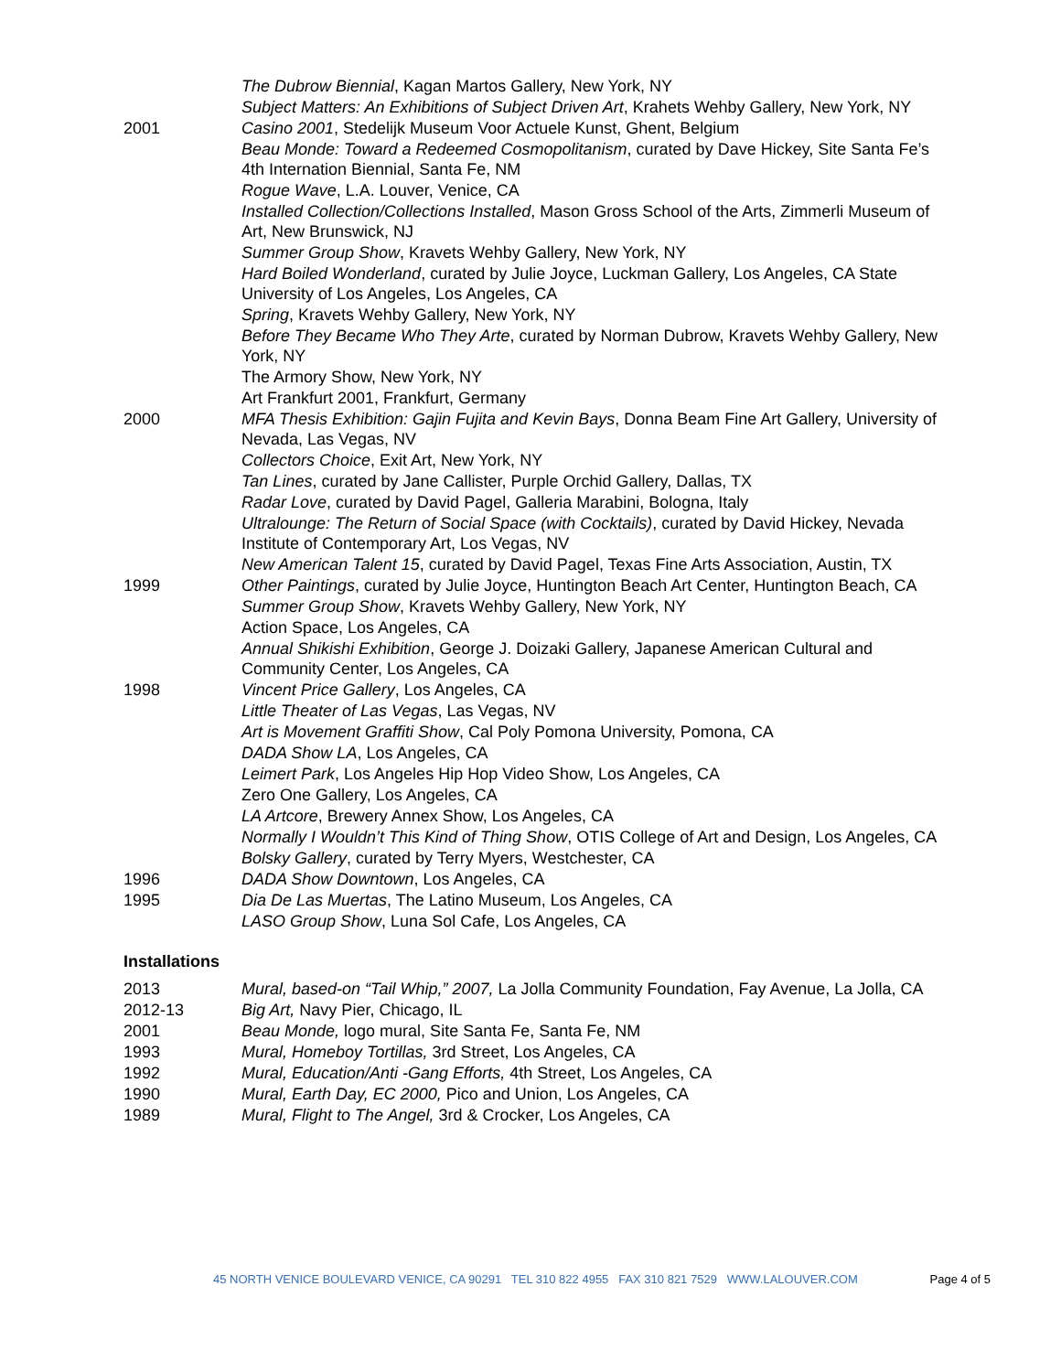The Dubrow Biennial, Kagan Martos Gallery, New York, NY
Subject Matters: An Exhibitions of Subject Driven Art, Krahets Wehby Gallery, New York, NY
2001 Casino 2001, Stedelijk Museum Voor Actuele Kunst, Ghent, Belgium
Beau Monde: Toward a Redeemed Cosmopolitanism, curated by Dave Hickey, Site Santa Fe’s 4th Internation Biennial, Santa Fe, NM
Rogue Wave, L.A. Louver, Venice, CA
Installed Collection/Collections Installed, Mason Gross School of the Arts, Zimmerli Museum of Art, New Brunswick, NJ
Summer Group Show, Kravets Wehby Gallery, New York, NY
Hard Boiled Wonderland, curated by Julie Joyce, Luckman Gallery, Los Angeles, CA State University of Los Angeles, Los Angeles, CA
Spring, Kravets Wehby Gallery, New York, NY
Before They Became Who They Arte, curated by Norman Dubrow, Kravets Wehby Gallery, New York, NY
The Armory Show, New York, NY
Art Frankfurt 2001, Frankfurt, Germany
2000 MFA Thesis Exhibition: Gajin Fujita and Kevin Bays, Donna Beam Fine Art Gallery, University of Nevada, Las Vegas, NV
Collectors Choice, Exit Art, New York, NY
Tan Lines, curated by Jane Callister, Purple Orchid Gallery, Dallas, TX
Radar Love, curated by David Pagel, Galleria Marabini, Bologna, Italy
Ultralounge: The Return of Social Space (with Cocktails), curated by David Hickey, Nevada Institute of Contemporary Art, Los Vegas, NV
New American Talent 15, curated by David Pagel, Texas Fine Arts Association, Austin, TX
1999 Other Paintings, curated by Julie Joyce, Huntington Beach Art Center, Huntington Beach, CA
Summer Group Show, Kravets Wehby Gallery, New York, NY
Action Space, Los Angeles, CA
Annual Shikishi Exhibition, George J. Doizaki Gallery, Japanese American Cultural and Community Center, Los Angeles, CA
1998 Vincent Price Gallery, Los Angeles, CA
Little Theater of Las Vegas, Las Vegas, NV
Art is Movement Graffiti Show, Cal Poly Pomona University, Pomona, CA
DADA Show LA, Los Angeles, CA
Leimert Park, Los Angeles Hip Hop Video Show, Los Angeles, CA
Zero One Gallery, Los Angeles, CA
LA Artcore, Brewery Annex Show, Los Angeles, CA
Normally I Wouldn’t This Kind of Thing Show, OTIS College of Art and Design, Los Angeles, CA
Bolsky Gallery, curated by Terry Myers, Westchester, CA
1996 DADA Show Downtown, Los Angeles, CA
1995 Dia De Las Muertas, The Latino Museum, Los Angeles, CA
LASO Group Show, Luna Sol Cafe, Los Angeles, CA
Installations
2013 Mural, based-on “Tail Whip,” 2007, La Jolla Community Foundation, Fay Avenue, La Jolla, CA
2012-13 Big Art, Navy Pier, Chicago, IL
2001 Beau Monde, logo mural, Site Santa Fe, Santa Fe, NM
1993 Mural, Homeboy Tortillas, 3rd Street, Los Angeles, CA
1992 Mural, Education/Anti -Gang Efforts, 4th Street, Los Angeles, CA
1990 Mural, Earth Day, EC 2000, Pico and Union, Los Angeles, CA
1989 Mural, Flight to The Angel, 3rd & Crocker, Los Angeles, CA
45 NORTH VENICE BOULEVARD VENICE, CA 90291 TEL 310 822 4955 FAX 310 821 7529 WWW.LALOUVER.COM Page 4 of 5